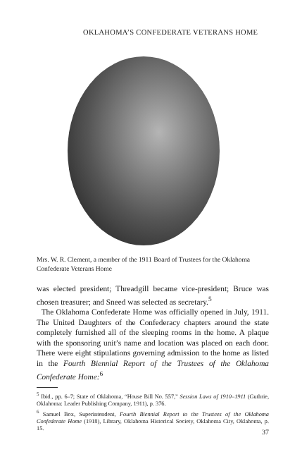OKLAHOMA’S CONFEDERATE VETERANS HOME
Mrs. W. R. Clement, a member of the 1911 Board of Trustees for the Oklahoma Confederate Veterans Home
was elected president; Threadgill became vice-president; Bruce was chosen treasurer; and Sneed was selected as secretary.<sup>5</sup>
The Oklahoma Confederate Home was officially opened in July, 1911. The United Daughters of the Confederacy chapters around the state completely furnished all of the sleeping rooms in the home. A plaque with the sponsoring unit’s name and location was placed on each door. There were eight stipulations governing admission to the home as listed in the Fourth Biennial Report of the Trustees of the Oklahoma Confederate Home:<sup>6</sup>
<sup>5</sup> Ibid., pp. 6–7; State of Oklahoma, “House Bill No. 557,” Session Laws of 1910–1911 (Guthrie, Oklahoma: Leader Publishing Company, 1911), p. 376.
<sup>6</sup> Samuel Box, Superintendent, Fourth Biennial Report to the Trustees of the Oklahoma Confederate Home (1918), Library, Oklahoma Historical Society, Oklahoma City, Oklahoma, p. 15.
37